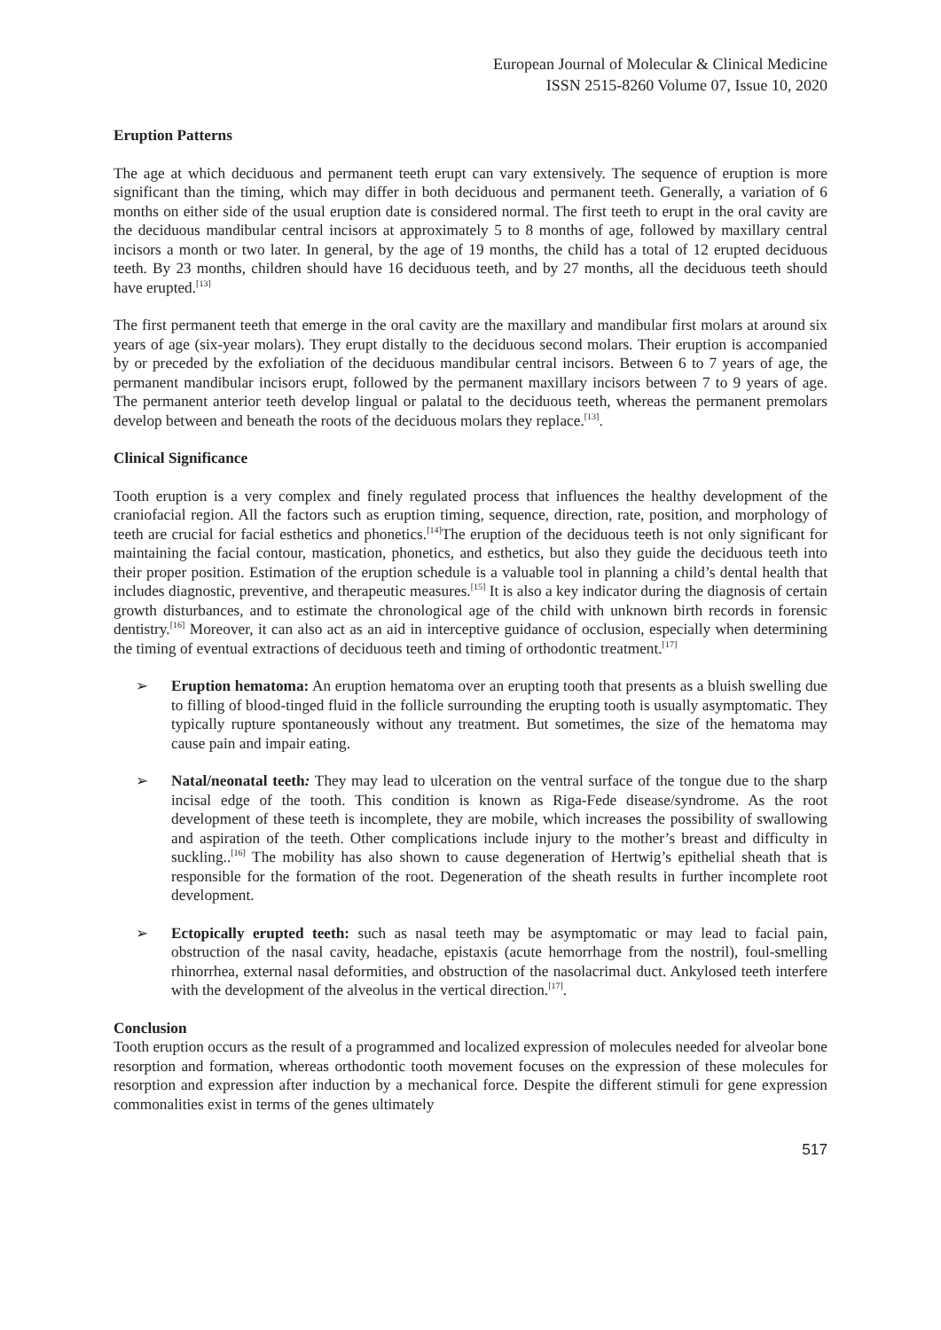European Journal of Molecular & Clinical Medicine
ISSN 2515-8260 Volume 07, Issue 10, 2020
Eruption Patterns
The age at which deciduous and permanent teeth erupt can vary extensively. The sequence of eruption is more significant than the timing, which may differ in both deciduous and permanent teeth. Generally, a variation of 6 months on either side of the usual eruption date is considered normal. The first teeth to erupt in the oral cavity are the deciduous mandibular central incisors at approximately 5 to 8 months of age, followed by maxillary central incisors a month or two later. In general, by the age of 19 months, the child has a total of 12 erupted deciduous teeth. By 23 months, children should have 16 deciduous teeth, and by 27 months, all the deciduous teeth should have erupted.<sup>[13]</sup>
The first permanent teeth that emerge in the oral cavity are the maxillary and mandibular first molars at around six years of age (six-year molars). They erupt distally to the deciduous second molars. Their eruption is accompanied by or preceded by the exfoliation of the deciduous mandibular central incisors. Between 6 to 7 years of age, the permanent mandibular incisors erupt, followed by the permanent maxillary incisors between 7 to 9 years of age. The permanent anterior teeth develop lingual or palatal to the deciduous teeth, whereas the permanent premolars develop between and beneath the roots of the deciduous molars they replace.<sup>[13]</sup>.
Clinical Significance
Tooth eruption is a very complex and finely regulated process that influences the healthy development of the craniofacial region. All the factors such as eruption timing, sequence, direction, rate, position, and morphology of teeth are crucial for facial esthetics and phonetics.<sup>[14]</sup>The eruption of the deciduous teeth is not only significant for maintaining the facial contour, mastication, phonetics, and esthetics, but also they guide the deciduous teeth into their proper position. Estimation of the eruption schedule is a valuable tool in planning a child’s dental health that includes diagnostic, preventive, and therapeutic measures.<sup>[15]</sup> It is also a key indicator during the diagnosis of certain growth disturbances, and to estimate the chronological age of the child with unknown birth records in forensic dentistry.<sup>[16]</sup> Moreover, it can also act as an aid in interceptive guidance of occlusion, especially when determining the timing of eventual extractions of deciduous teeth and timing of orthodontic treatment.<sup>[17]</sup>
➢ Eruption hematoma: An eruption hematoma over an erupting tooth that presents as a bluish swelling due to filling of blood-tinged fluid in the follicle surrounding the erupting tooth is usually asymptomatic. They typically rupture spontaneously without any treatment. But sometimes, the size of the hematoma may cause pain and impair eating.
➢ Natal/neonatal teeth: They may lead to ulceration on the ventral surface of the tongue due to the sharp incisal edge of the tooth. This condition is known as Riga-Fede disease/syndrome. As the root development of these teeth is incomplete, they are mobile, which increases the possibility of swallowing and aspiration of the teeth. Other complications include injury to the mother’s breast and difficulty in suckling..<sup>[16]</sup> The mobility has also shown to cause degeneration of Hertwig’s epithelial sheath that is responsible for the formation of the root. Degeneration of the sheath results in further incomplete root development.
➢ Ectopically erupted teeth: such as nasal teeth may be asymptomatic or may lead to facial pain, obstruction of the nasal cavity, headache, epistaxis (acute hemorrhage from the nostril), foul-smelling rhinorrhea, external nasal deformities, and obstruction of the nasolacrimal duct. Ankylosed teeth interfere with the development of the alveolus in the vertical direction.<sup>[17]</sup>.
Conclusion
Tooth eruption occurs as the result of a programmed and localized expression of molecules needed for alveolar bone resorption and formation, whereas orthodontic tooth movement focuses on the expression of these molecules for resorption and expression after induction by a mechanical force. Despite the different stimuli for gene expression commonalities exist in terms of the genes ultimately
517